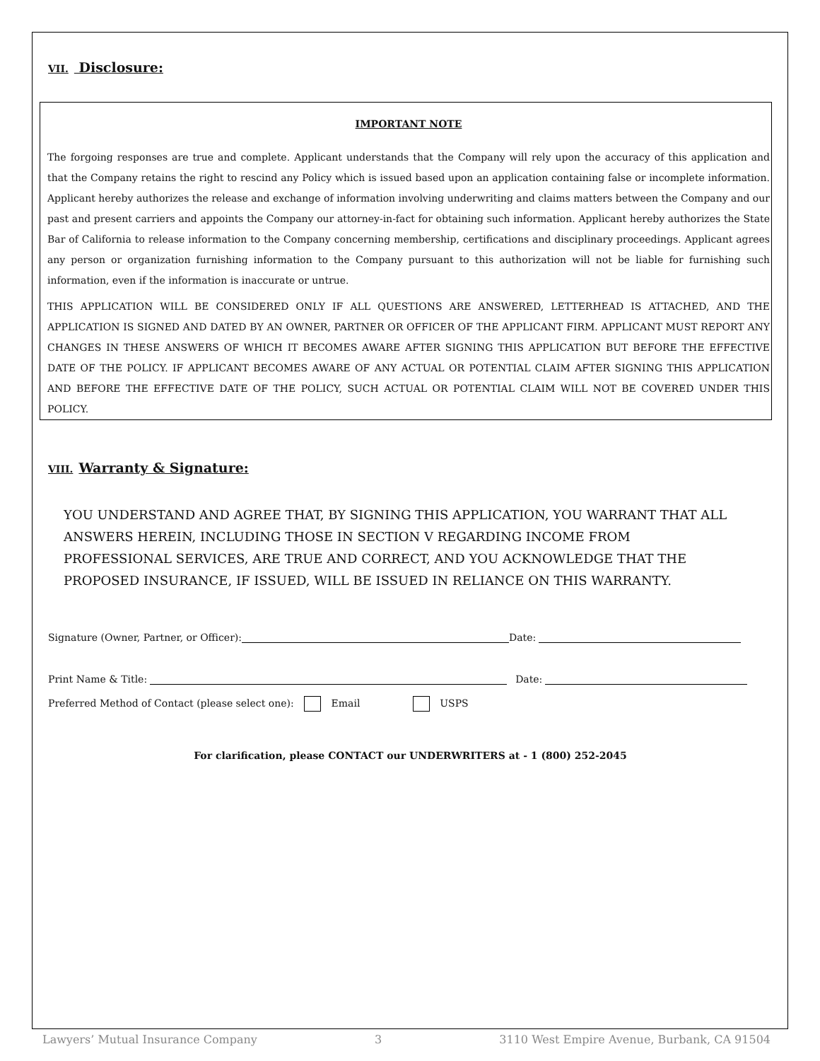VII. Disclosure:
IMPORTANT NOTE
The forgoing responses are true and complete. Applicant understands that the Company will rely upon the accuracy of this application and that the Company retains the right to rescind any Policy which is issued based upon an application containing false or incomplete information. Applicant hereby authorizes the release and exchange of information involving underwriting and claims matters between the Company and our past and present carriers and appoints the Company our attorney-in-fact for obtaining such information. Applicant hereby authorizes the State Bar of California to release information to the Company concerning membership, certifications and disciplinary proceedings. Applicant agrees any person or organization furnishing information to the Company pursuant to this authorization will not be liable for furnishing such information, even if the information is inaccurate or untrue.
THIS APPLICATION WILL BE CONSIDERED ONLY IF ALL QUESTIONS ARE ANSWERED, LETTERHEAD IS ATTACHED, AND THE APPLICATION IS SIGNED AND DATED BY AN OWNER, PARTNER OR OFFICER OF THE APPLICANT FIRM. APPLICANT MUST REPORT ANY CHANGES IN THESE ANSWERS OF WHICH IT BECOMES AWARE AFTER SIGNING THIS APPLICATION BUT BEFORE THE EFFECTIVE DATE OF THE POLICY. IF APPLICANT BECOMES AWARE OF ANY ACTUAL OR POTENTIAL CLAIM AFTER SIGNING THIS APPLICATION AND BEFORE THE EFFECTIVE DATE OF THE POLICY, SUCH ACTUAL OR POTENTIAL CLAIM WILL NOT BE COVERED UNDER THIS POLICY.
VIII. Warranty & Signature:
YOU UNDERSTAND AND AGREE THAT, BY SIGNING THIS APPLICATION, YOU WARRANT THAT ALL ANSWERS HEREIN, INCLUDING THOSE IN SECTION V REGARDING INCOME FROM PROFESSIONAL SERVICES, ARE TRUE AND CORRECT, AND YOU ACKNOWLEDGE THAT THE PROPOSED INSURANCE, IF ISSUED, WILL BE ISSUED IN RELIANCE ON THIS WARRANTY.
Signature (Owner, Partner, or Officer): Date:
Print Name & Title: Date:
Preferred Method of Contact (please select one): Email USPS
For clarification, please CONTACT our UNDERWRITERS at - 1 (800) 252-2045
Lawyers’ Mutual Insurance Company 3 3110 West Empire Avenue, Burbank, CA 91504